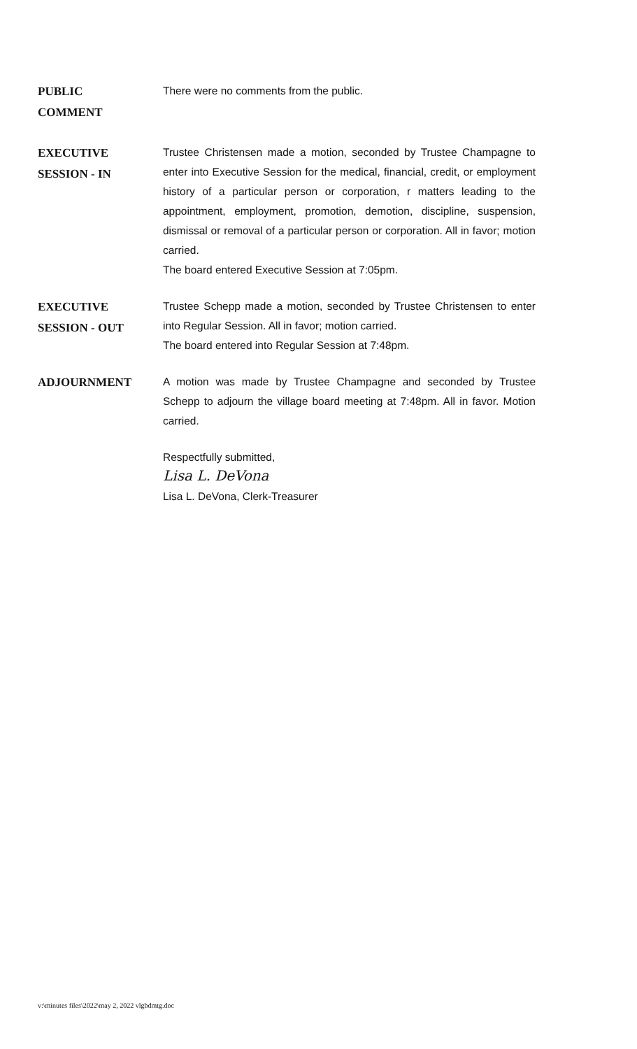PUBLIC
COMMENT
There were no comments from the public.
EXECUTIVE
SESSION - IN
Trustee Christensen made a motion, seconded by Trustee Champagne to enter into Executive Session for the medical, financial, credit, or employment history of a particular person or corporation, r matters leading to the appointment, employment, promotion, demotion, discipline, suspension, dismissal or removal of a particular person or corporation. All in favor; motion carried.
The board entered Executive Session at 7:05pm.
EXECUTIVE
SESSION - OUT
Trustee Schepp made a motion, seconded by Trustee Christensen to enter into Regular Session. All in favor; motion carried.
The board entered into Regular Session at 7:48pm.
ADJOURNMENT
A motion was made by Trustee Champagne and seconded by Trustee Schepp to adjourn the village board meeting at 7:48pm. All in favor. Motion carried.
Respectfully submitted,
Lisa L. DeVona
Lisa L. DeVona, Clerk-Treasurer
v:\minutes files\2022\may 2, 2022 vlgbdmtg.doc